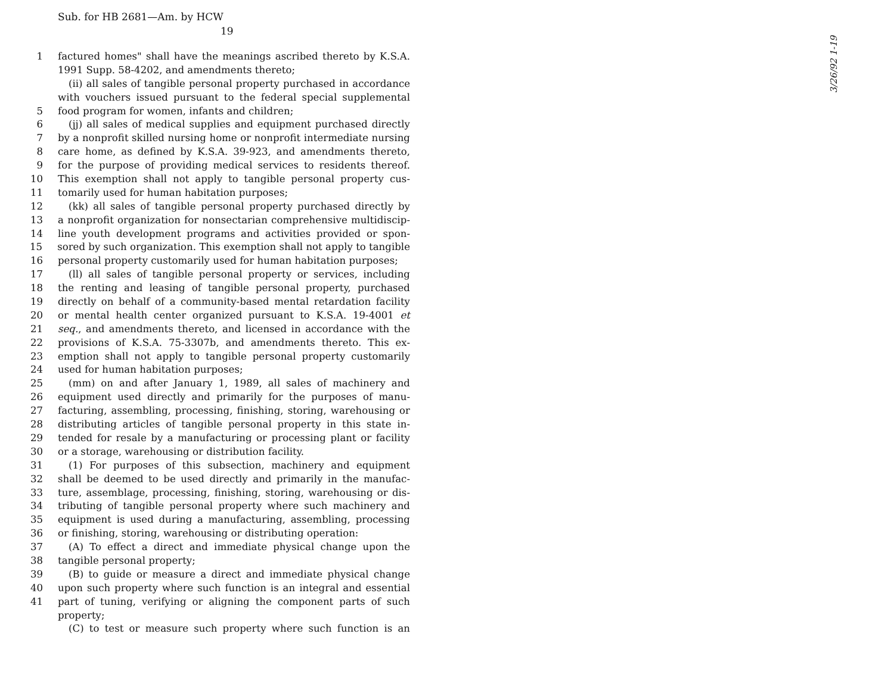Sub. for HB 2681—Am. by HCW
19
1 factured homes" shall have the meanings ascribed thereto by K.S.A.
1991 Supp. 58-4202, and amendments thereto;
(ii) all sales of tangible personal property purchased in accordance
with vouchers issued pursuant to the federal special supplemental
5 food program for women, infants and children;
6 (jj) all sales of medical supplies and equipment purchased directly
7 by a nonprofit skilled nursing home or nonprofit intermediate nursing
8 care home, as defined by K.S.A. 39-923, and amendments thereto,
9 for the purpose of providing medical services to residents thereof.
10 This exemption shall not apply to tangible personal property cus-
11 tomarily used for human habitation purposes;
12 (kk) all sales of tangible personal property purchased directly by
13 a nonprofit organization for nonsectarian comprehensive multidiscip-
14 line youth development programs and activities provided or spon-
15 sored by such organization. This exemption shall not apply to tangible
16 personal property customarily used for human habitation purposes;
17 (ll) all sales of tangible personal property or services, including
18 the renting and leasing of tangible personal property, purchased
19 directly on behalf of a community-based mental retardation facility
20 or mental health center organized pursuant to K.S.A. 19-4001 et
21 seq., and amendments thereto, and licensed in accordance with the
22 provisions of K.S.A. 75-3307b, and amendments thereto. This ex-
23 emption shall not apply to tangible personal property customarily
24 used for human habitation purposes;
25 (mm) on and after January 1, 1989, all sales of machinery and
26 equipment used directly and primarily for the purposes of manu-
27 facturing, assembling, processing, finishing, storing, warehousing or
28 distributing articles of tangible personal property in this state in-
29 tended for resale by a manufacturing or processing plant or facility
30 or a storage, warehousing or distribution facility.
31 (1) For purposes of this subsection, machinery and equipment
32 shall be deemed to be used directly and primarily in the manufac-
33 ture, assemblage, processing, finishing, storing, warehousing or dis-
34 tributing of tangible personal property where such machinery and
35 equipment is used during a manufacturing, assembling, processing
36 or finishing, storing, warehousing or distributing operation:
37 (A) To effect a direct and immediate physical change upon the
38 tangible personal property;
39 (B) to guide or measure a direct and immediate physical change
40 upon such property where such function is an integral and essential
41 part of tuning, verifying or aligning the component parts of such
property;
(C) to test or measure such property where such function is an
3/26/92 1-19